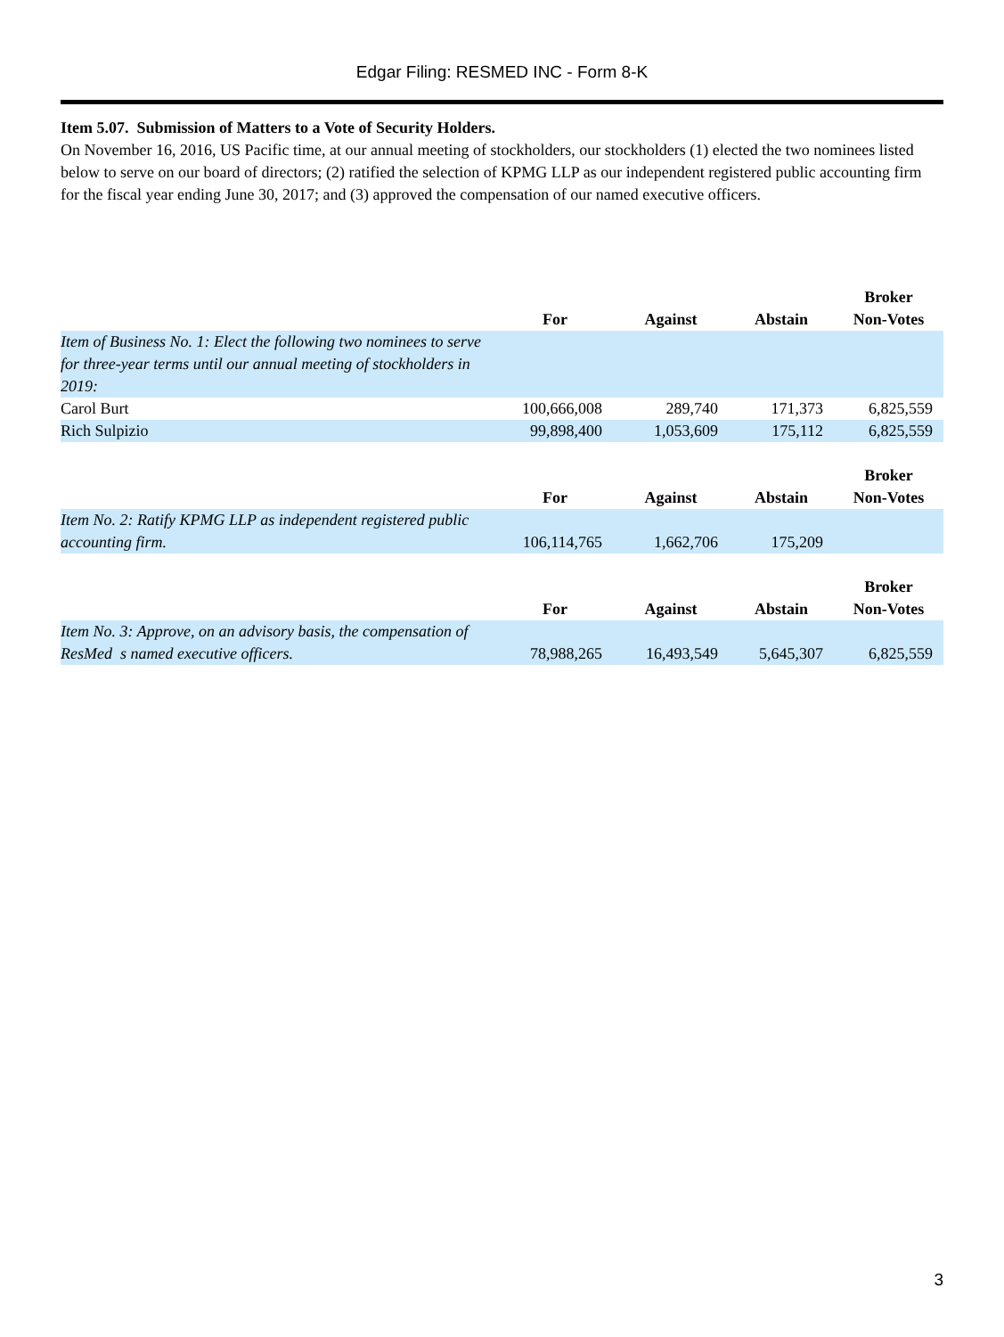Edgar Filing: RESMED INC - Form 8-K
Item 5.07. Submission of Matters to a Vote of Security Holders.
On November 16, 2016, US Pacific time, at our annual meeting of stockholders, our stockholders (1) elected the two nominees listed below to serve on our board of directors; (2) ratified the selection of KPMG LLP as our independent registered public accounting firm for the fiscal year ending June 30, 2017; and (3) approved the compensation of our named executive officers.
| | For | Against | Abstain | Broker Non-Votes |
| --- | --- | --- | --- | --- |
| Item of Business No. 1: Elect the following two nominees to serve for three-year terms until our annual meeting of stockholders in 2019: | | | | |
| Carol Burt | 100,666,008 | 289,740 | 171,373 | 6,825,559 |
| Rich Sulpizio | 99,898,400 | 1,053,609 | 175,112 | 6,825,559 |
| | For | Against | Abstain | Broker Non-Votes |
| Item No. 2: Ratify KPMG LLP as independent registered public accounting firm. | 106,114,765 | 1,662,706 | 175,209 | |
| | For | Against | Abstain | Broker Non-Votes |
| Item No. 3: Approve, on an advisory basis, the compensation of ResMed s named executive officers. | 78,988,265 | 16,493,549 | 5,645,307 | 6,825,559 |
3